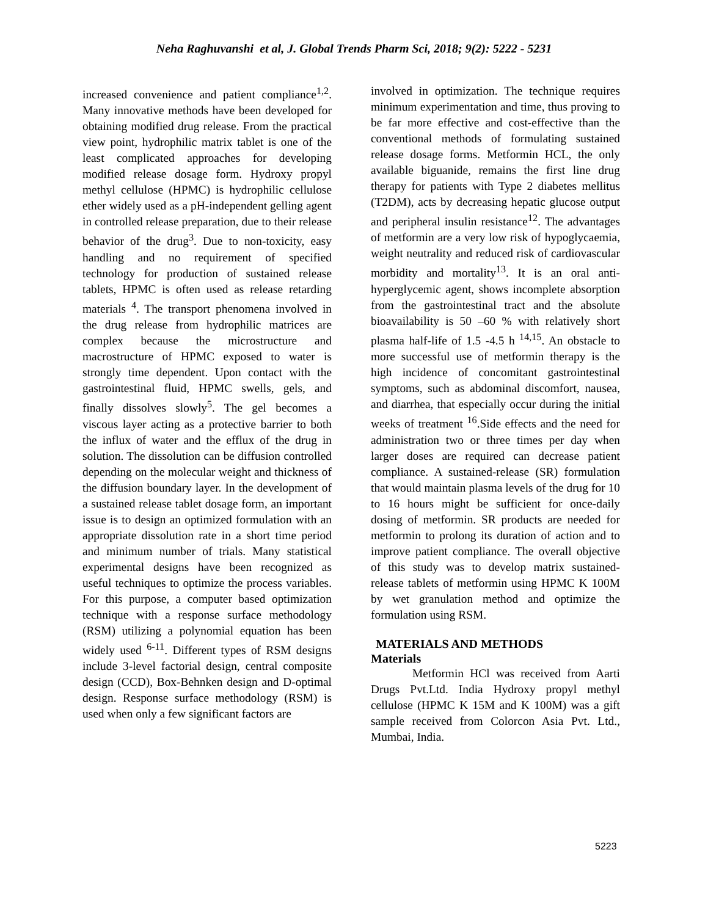Neha Raghuvanshi et al, J. Global Trends Pharm Sci, 2018; 9(2): 5222 - 5231
increased convenience and patient compliance<sup>1,2</sup>. Many innovative methods have been developed for obtaining modified drug release. From the practical view point, hydrophilic matrix tablet is one of the least complicated approaches for developing modified release dosage form. Hydroxy propyl methyl cellulose (HPMC) is hydrophilic cellulose ether widely used as a pH-independent gelling agent in controlled release preparation, due to their release behavior of the drug<sup>3</sup>. Due to non-toxicity, easy handling and no requirement of specified technology for production of sustained release tablets, HPMC is often used as release retarding materials <sup>4</sup>. The transport phenomena involved in the drug release from hydrophilic matrices are complex because the microstructure and macrostructure of HPMC exposed to water is strongly time dependent. Upon contact with the gastrointestinal fluid, HPMC swells, gels, and finally dissolves slowly<sup>5</sup>. The gel becomes a viscous layer acting as a protective barrier to both the influx of water and the efflux of the drug in solution. The dissolution can be diffusion controlled depending on the molecular weight and thickness of the diffusion boundary layer. In the development of a sustained release tablet dosage form, an important issue is to design an optimized formulation with an appropriate dissolution rate in a short time period and minimum number of trials. Many statistical experimental designs have been recognized as useful techniques to optimize the process variables. For this purpose, a computer based optimization technique with a response surface methodology (RSM) utilizing a polynomial equation has been widely used <sup>6-11</sup>. Different types of RSM designs include 3-level factorial design, central composite design (CCD), Box-Behnken design and D-optimal design. Response surface methodology (RSM) is used when only a few significant factors are
involved in optimization. The technique requires minimum experimentation and time, thus proving to be far more effective and cost-effective than the conventional methods of formulating sustained release dosage forms. Metformin HCL, the only available biguanide, remains the first line drug therapy for patients with Type 2 diabetes mellitus (T2DM), acts by decreasing hepatic glucose output and peripheral insulin resistance<sup>12</sup>. The advantages of metformin are a very low risk of hypoglycaemia, weight neutrality and reduced risk of cardiovascular morbidity and mortality<sup>13</sup>. It is an oral anti-hyperglycemic agent, shows incomplete absorption from the gastrointestinal tract and the absolute bioavailability is 50 –60 % with relatively short plasma half-life of 1.5 -4.5 h <sup>14,15</sup>. An obstacle to more successful use of metformin therapy is the high incidence of concomitant gastrointestinal symptoms, such as abdominal discomfort, nausea, and diarrhea, that especially occur during the initial weeks of treatment <sup>16</sup>.Side effects and the need for administration two or three times per day when larger doses are required can decrease patient compliance. A sustained-release (SR) formulation that would maintain plasma levels of the drug for 10 to 16 hours might be sufficient for once-daily dosing of metformin. SR products are needed for metformin to prolong its duration of action and to improve patient compliance. The overall objective of this study was to develop matrix sustained-release tablets of metformin using HPMC K 100M by wet granulation method and optimize the formulation using RSM.
MATERIALS AND METHODS
Materials
Metformin HCl was received from Aarti Drugs Pvt.Ltd. India Hydroxy propyl methyl cellulose (HPMC K 15M and K 100M) was a gift sample received from Colorcon Asia Pvt. Ltd., Mumbai, India.
5223